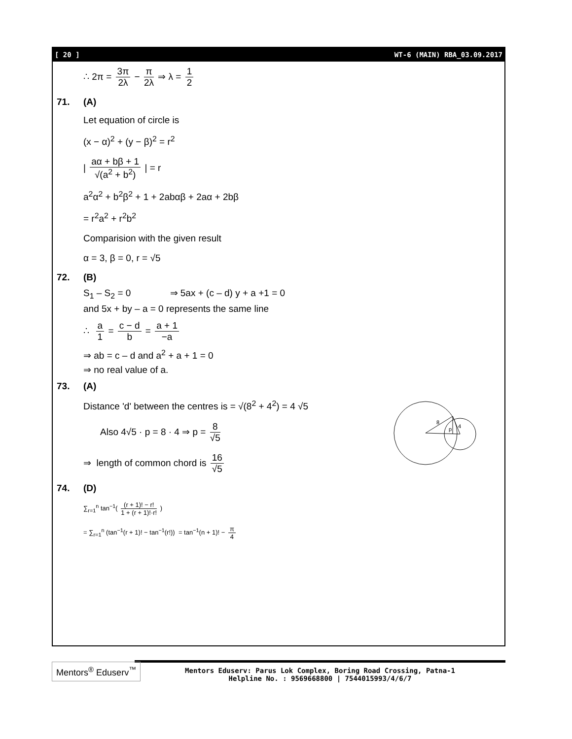[ 20 ] WT-6 (MAIN) RBA_03.09.2017
∴ 2π = 3π 2λ − π 2λ ⇒ λ = 1 2
71. (A)
Let equation of circle is
(x − α)<sup>2</sup> + (y − β)<sup>2</sup> = r<sup>2</sup>
| aα + bβ + 1 √(a<sup>2</sup> + b<sup>2</sup>) | = r
a<sup>2</sup>α<sup>2</sup> + b<sup>2</sup>β<sup>2</sup> + 1 + 2abαβ + 2aα + 2bβ
= r<sup>2</sup>a<sup>2</sup> + r<sup>2</sup>b<sup>2</sup>
Comparision with the given result
α = 3, β = 0, r = √5
72. (B)
S<sub>1</sub> – S<sub>2</sub> = 0 ⇒ 5ax + (c – d) y + a +1 = 0
and 5x + by – a = 0 represents the same line
∴ a 1 = c − d b = a + 1 −a
⇒ ab = c – d and a<sup>2</sup> + a + 1 = 0
⇒ no real value of a.
73. (A)
Distance 'd' between the centres is = √(8<sup>2</sup> + 4<sup>2</sup>) = 4 √5
Also 4√5 · p = 8 · 4 ⇒ p = 8 √5
⇒ length of common chord is 16 √5
8
p
4
74. (D)
∑<sub>r=1</sub><sup>n</sup> tan<sup>−1</sup>( (r + 1)! − r! 1 + (r + 1)!·r! )
= ∑<sub>r=1</sub><sup>n</sup> (tan<sup>−1</sup>(r + 1)! − tan<sup>−1</sup>(r!)) = tan<sup>−1</sup>(n + 1)! − π 4
Mentors<sup>®</sup> Eduserv<sup>™</sup>
Mentors Eduserv: Parus Lok Complex, Boring Road Crossing, Patna-1
Helpline No. : 9569668800 | 7544015993/4/6/7